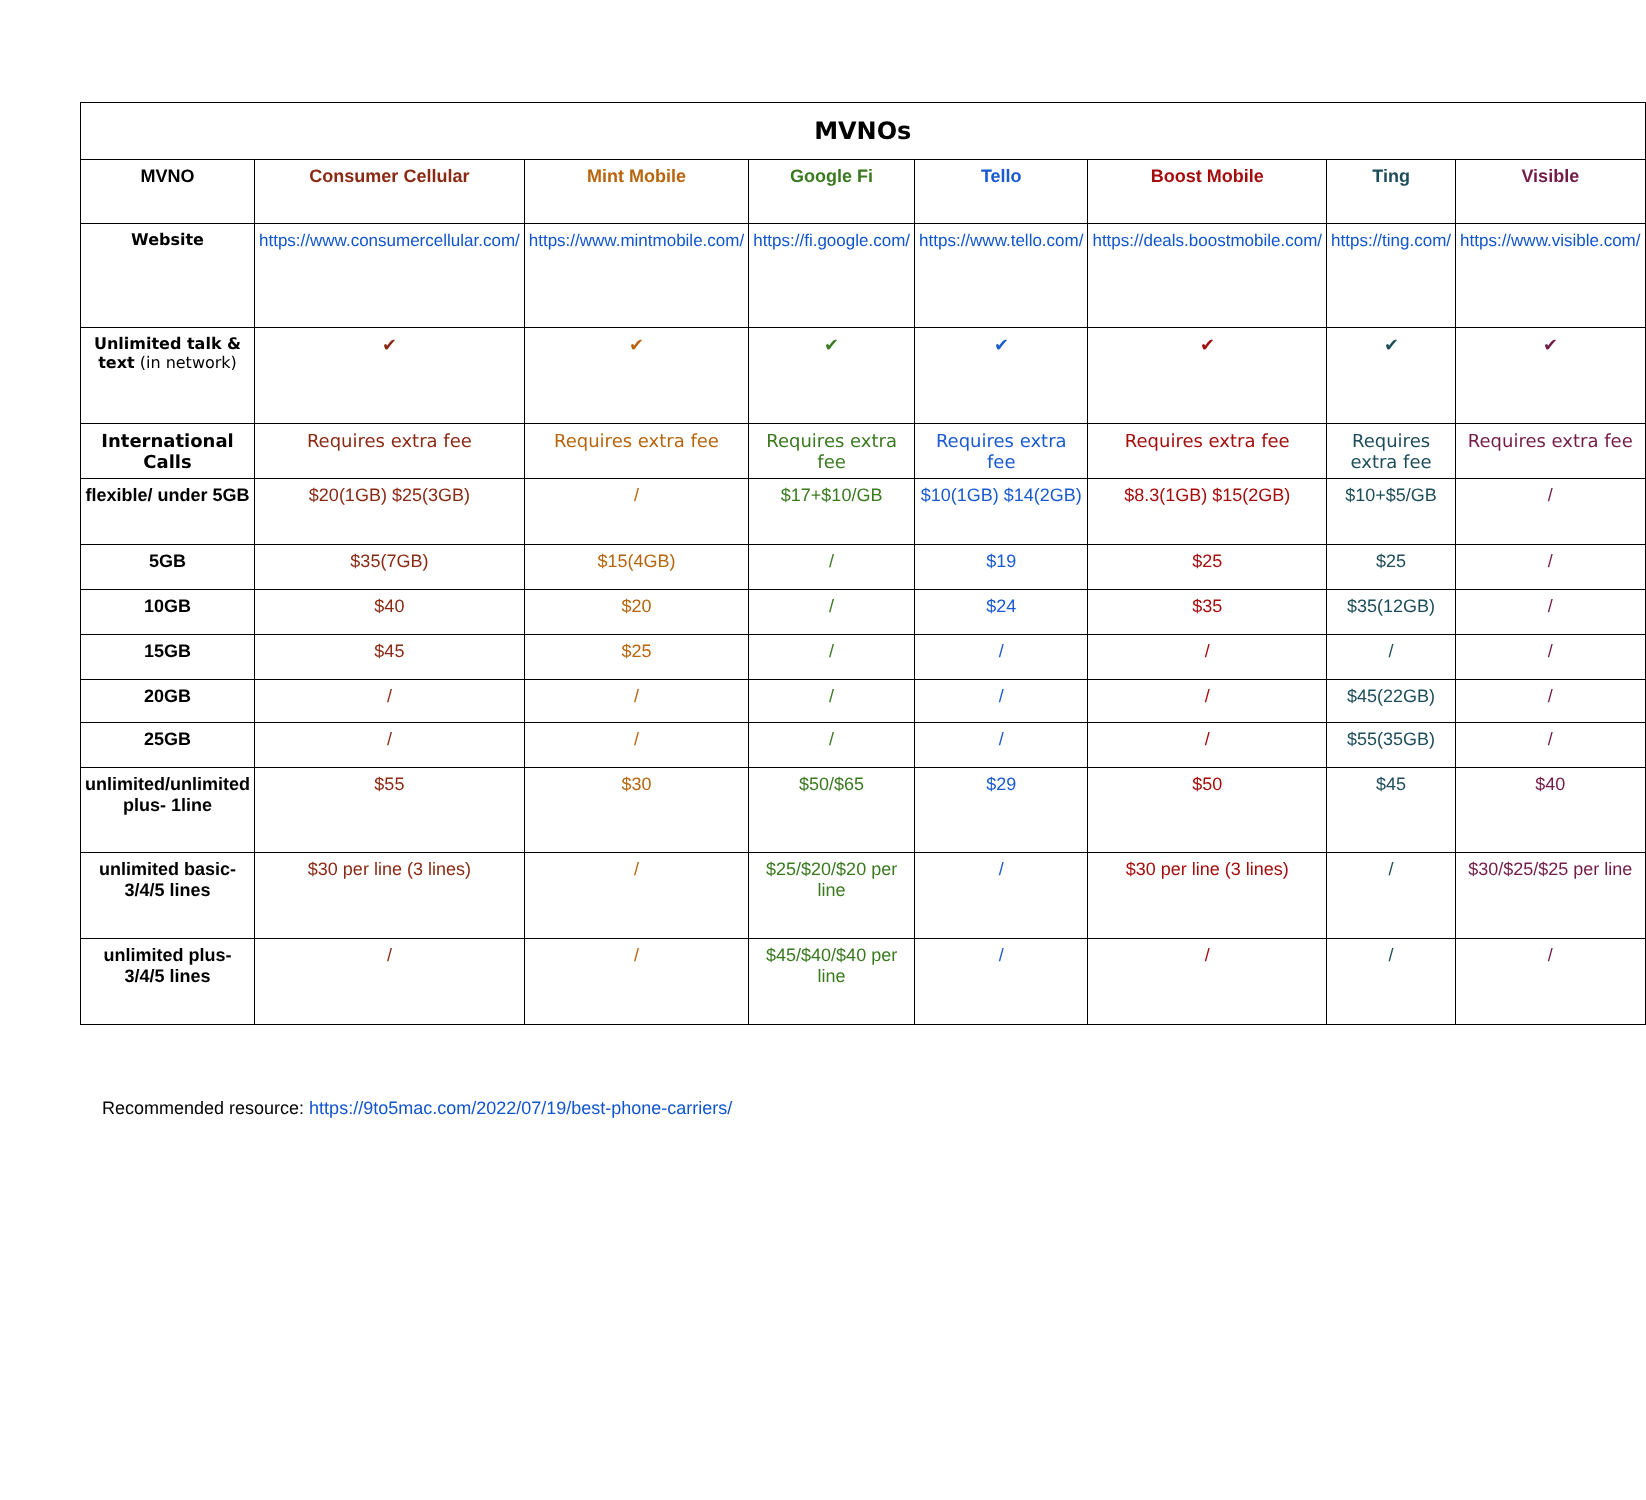| MVNOs | | | | | | | |
| --- | --- | --- | --- | --- | --- | --- | --- |
| MVNO | Consumer Cellular | Mint Mobile | Google Fi | Tello | Boost Mobile | Ting | Visible |
| Website | https://www.consumercellular.com/ | https://www.mintmobile.com/ | https://fi.google.com/ | https://www.tello.com/ | https://deals.boostmobile.com/ | https://ting.com/ | https://www.visible.com/ |
| Unlimited talk & text (in network) | ✔ | ✔ | ✔ | ✔ | ✔ | ✔ | ✔ |
| International Calls | Requires extra fee | Requires extra fee | Requires extra fee | Requires extra fee | Requires extra fee | Requires extra fee | Requires extra fee |
| flexible/ under 5GB | $20(1GB) $25(3GB) | / | $17+$10/GB | $10(1GB) $14(2GB) | $8.3(1GB) $15(2GB) | $10+$5/GB | / |
| 5GB | $35(7GB) | $15(4GB) | / | $19 | $25 | $25 | / |
| 10GB | $40 | $20 | / | $24 | $35 | $35(12GB) | / |
| 15GB | $45 | $25 | / | / | / | / | / |
| 20GB | / | / | / | / | / | $45(22GB) | / |
| 25GB | / | / | / | / | / | $55(35GB) | / |
| unlimited/unlimited plus- 1line | $55 | $30 | $50/$65 | $29 | $50 | $45 | $40 |
| unlimited basic-3/4/5 lines | $30 per line (3 lines) | / | $25/$20/$20 per line | / | $30 per line (3 lines) | / | $30/$25/$25 per line |
| unlimited plus-3/4/5 lines | / | / | $45/$40/$40 per line | / | / | / | / |
Recommended resource: https://9to5mac.com/2022/07/19/best-phone-carriers/